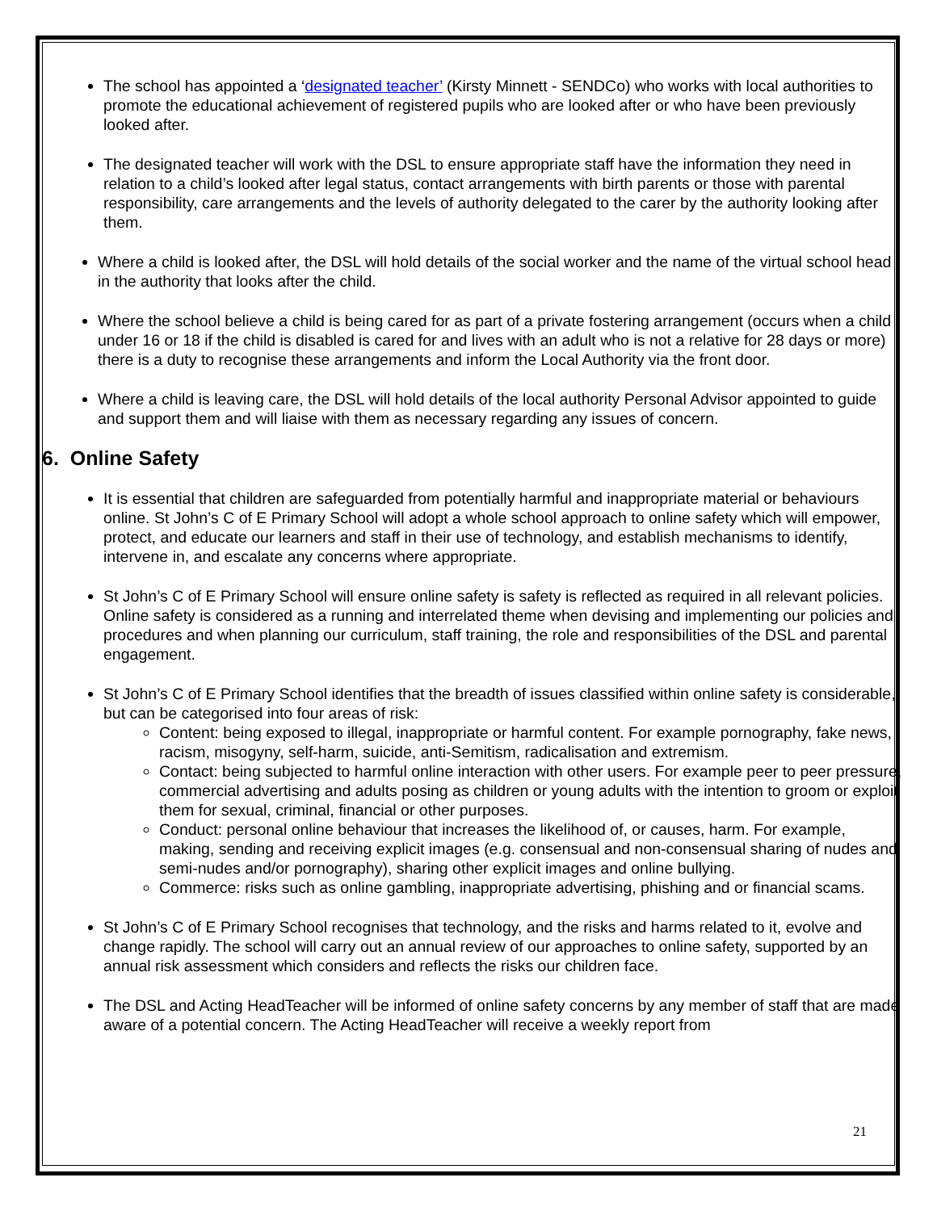The school has appointed a ‘designated teacher’ (Kirsty Minnett - SENDCo) who works with local authorities to promote the educational achievement of registered pupils who are looked after or who have been previously looked after.
The designated teacher will work with the DSL to ensure appropriate staff have the information they need in relation to a child’s looked after legal status, contact arrangements with birth parents or those with parental responsibility, care arrangements and the levels of authority delegated to the carer by the authority looking after them.
Where a child is looked after, the DSL will hold details of the social worker and the name of the virtual school head in the authority that looks after the child.
Where the school believe a child is being cared for as part of a private fostering arrangement (occurs when a child under 16 or 18 if the child is disabled is cared for and lives with an adult who is not a relative for 28 days or more) there is a duty to recognise these arrangements and inform the Local Authority via the front door.
Where a child is leaving care, the DSL will hold details of the local authority Personal Advisor appointed to guide and support them and will liaise with them as necessary regarding any issues of concern.
6. Online Safety
It is essential that children are safeguarded from potentially harmful and inappropriate material or behaviours online. St John’s C of E Primary School will adopt a whole school approach to online safety which will empower, protect, and educate our learners and staff in their use of technology, and establish mechanisms to identify, intervene in, and escalate any concerns where appropriate.
St John’s C of E Primary School will ensure online safety is safety is reflected as required in all relevant policies. Online safety is considered as a running and interrelated theme when devising and implementing our policies and procedures and when planning our curriculum, staff training, the role and responsibilities of the DSL and parental engagement.
St John’s C of E Primary School identifies that the breadth of issues classified within online safety is considerable, but can be categorised into four areas of risk:
Content: being exposed to illegal, inappropriate or harmful content. For example pornography, fake news, racism, misogyny, self-harm, suicide, anti-Semitism, radicalisation and extremism.
Contact: being subjected to harmful online interaction with other users. For example peer to peer pressure, commercial advertising and adults posing as children or young adults with the intention to groom or exploit them for sexual, criminal, financial or other purposes.
Conduct: personal online behaviour that increases the likelihood of, or causes, harm. For example, making, sending and receiving explicit images (e.g. consensual and non-consensual sharing of nudes and semi-nudes and/or pornography), sharing other explicit images and online bullying.
Commerce: risks such as online gambling, inappropriate advertising, phishing and or financial scams.
St John’s C of E Primary School recognises that technology, and the risks and harms related to it, evolve and change rapidly. The school will carry out an annual review of our approaches to online safety, supported by an annual risk assessment which considers and reflects the risks our children face.
The DSL and Acting HeadTeacher will be informed of online safety concerns by any member of staff that are made aware of a potential concern. The Acting HeadTeacher will receive a weekly report from
21